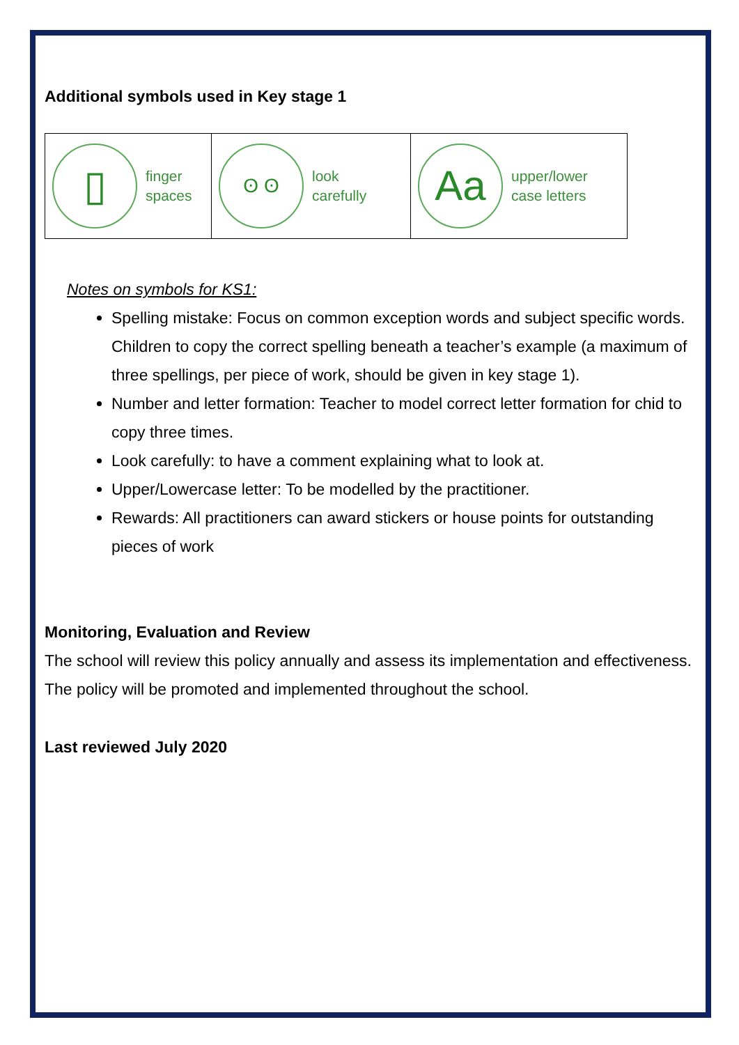Additional symbols used in Key stage 1
| ▯ finger spaces | ʘ ʘ look carefully | Aa upper/lower case letters |
Notes on symbols for KS1:
Spelling mistake: Focus on common exception words and subject specific words. Children to copy the correct spelling beneath a teacher’s example (a maximum of three spellings, per piece of work, should be given in key stage 1).
Number and letter formation: Teacher to model correct letter formation for chid to copy three times.
Look carefully: to have a comment explaining what to look at.
Upper/Lowercase letter: To be modelled by the practitioner.
Rewards: All practitioners can award stickers or house points for outstanding pieces of work
Monitoring, Evaluation and Review
The school will review this policy annually and assess its implementation and effectiveness. The policy will be promoted and implemented throughout the school.
Last reviewed July 2020